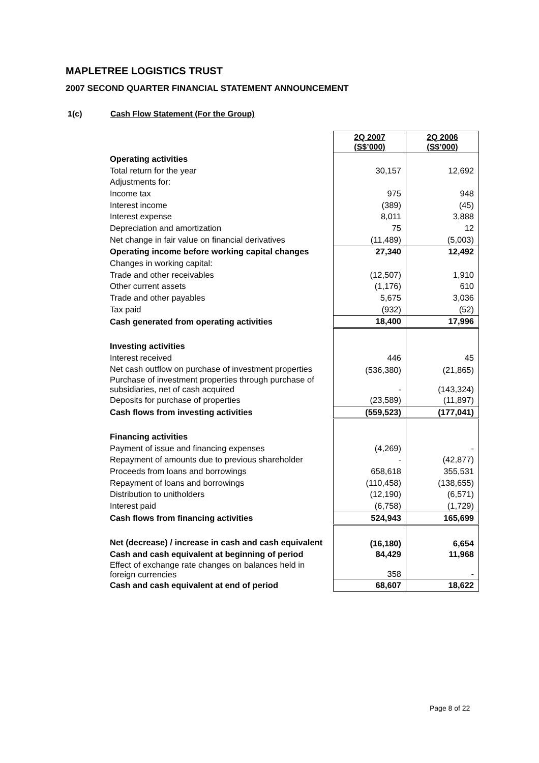MAPLETREE LOGISTICS TRUST
2007 SECOND QUARTER FINANCIAL STATEMENT ANNOUNCEMENT
1(c) Cash Flow Statement (For the Group)
| | 2Q 2007 (S$’000) | 2Q 2006 (S$’000) |
| --- | --- | --- |
| Operating activities | | |
| Total return for the year | 30,157 | 12,692 |
| Adjustments for: | | |
| Income tax | 975 | 948 |
| Interest income | (389) | (45) |
| Interest expense | 8,011 | 3,888 |
| Depreciation and amortization | 75 | 12 |
| Net change in fair value on financial derivatives | (11,489) | (5,003) |
| Operating income before working capital changes | 27,340 | 12,492 |
| Changes in working capital: | | |
| Trade and other receivables | (12,507) | 1,910 |
| Other current assets | (1,176) | 610 |
| Trade and other payables | 5,675 | 3,036 |
| Tax paid | (932) | (52) |
| Cash generated from operating activities | 18,400 | 17,996 |
| Investing activities | | |
| Interest received | 446 | 45 |
| Net cash outflow on purchase of investment properties | (536,380) | (21,865) |
| Purchase of investment properties through purchase of subsidiaries, net of cash acquired | - | (143,324) |
| Deposits for purchase of properties | (23,589) | (11,897) |
| Cash flows from investing activities | (559,523) | (177,041) |
| Financing activities | | |
| Payment of issue and financing expenses | (4,269) | - |
| Repayment of amounts due to previous shareholder | - | (42,877) |
| Proceeds from loans and borrowings | 658,618 | 355,531 |
| Repayment of loans and borrowings | (110,458) | (138,655) |
| Distribution to unitholders | (12,190) | (6,571) |
| Interest paid | (6,758) | (1,729) |
| Cash flows from financing activities | 524,943 | 165,699 |
| Net (decrease) / increase in cash and cash equivalent | (16,180) | 6,654 |
| Cash and cash equivalent at beginning of period | 84,429 | 11,968 |
| Effect of exchange rate changes on balances held in foreign currencies | 358 | - |
| Cash and cash equivalent at end of period | 68,607 | 18,622 |
Page 8 of 22